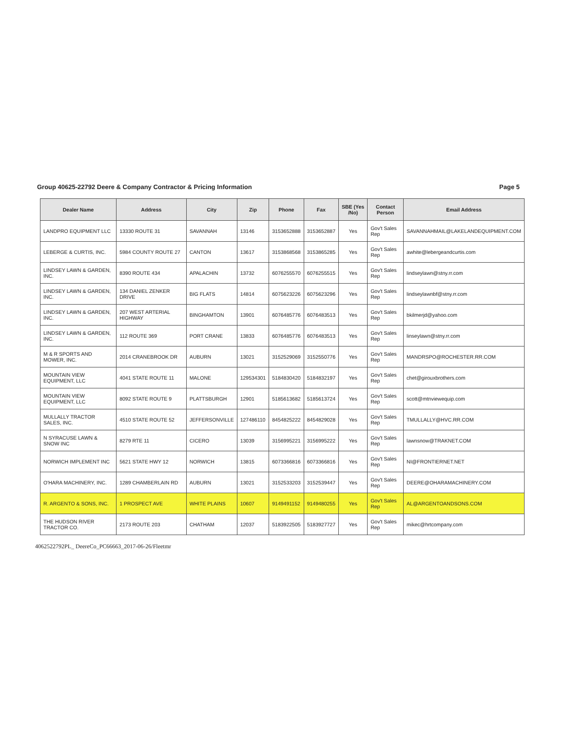Group 40625-22792 Deere & Company Contractor & Pricing Information Page 5
| Dealer Name | Address | City | Zip | Phone | Fax | SBE (Yes /No) | Contact Person | Email Address |
| --- | --- | --- | --- | --- | --- | --- | --- | --- |
| LANDPRO EQUIPMENT LLC | 13330 ROUTE 31 | SAVANNAH | 13146 | 3153652888 | 3153652887 | Yes | Gov't Sales Rep | SAVANNAHMAIL@LAKELANDEQUIPMENT.COM |
| LEBERGE & CURTIS, INC. | 5984 COUNTY ROUTE 27 | CANTON | 13617 | 3153868568 | 3153865285 | Yes | Gov't Sales Rep | awhite@lebergeandcurtis.com |
| LINDSEY LAWN & GARDEN, INC. | 8390 ROUTE 434 | APALACHIN | 13732 | 6076255570 | 6076255515 | Yes | Gov't Sales Rep | lindseylawn@stny.rr.com |
| LINDSEY LAWN & GARDEN, INC. | 134 DANIEL ZENKER DRIVE | BIG FLATS | 14814 | 6075623226 | 6075623296 | Yes | Gov't Sales Rep | lindseylawnbf@stny.rr.com |
| LINDSEY LAWN & GARDEN, INC. | 207 WEST ARTERIAL HIGHWAY | BINGHAMTON | 13901 | 6076485776 | 6076483513 | Yes | Gov't Sales Rep | bkilmerjd@yahoo.com |
| LINDSEY LAWN & GARDEN, INC. | 112 ROUTE 369 | PORT CRANE | 13833 | 6076485776 | 6076483513 | Yes | Gov't Sales Rep | linseylawn@stny.rr.com |
| M & R SPORTS AND MOWER, INC. | 2014 CRANEBROOK DR | AUBURN | 13021 | 3152529069 | 3152550776 | Yes | Gov't Sales Rep | MANDRSPO@ROCHESTER.RR.COM |
| MOUNTAIN VIEW EQUIPMENT, LLC | 4041 STATE ROUTE 11 | MALONE | 129534301 | 5184830420 | 5184832197 | Yes | Gov't Sales Rep | chet@girouxbrothers.com |
| MOUNTAIN VIEW EQUIPMENT, LLC | 8092 STATE ROUTE 9 | PLATTSBURGH | 12901 | 5185613682 | 5185613724 | Yes | Gov't Sales Rep | scott@mtnviewequip.com |
| MULLALLY TRACTOR SALES, INC. | 4510 STATE ROUTE 52 | JEFFERSONVILLE | 127486110 | 8454825222 | 8454829028 | Yes | Gov't Sales Rep | TMULLALLY@HVC.RR.COM |
| N SYRACUSE LAWN & SNOW INC | 8279 RTE 11 | CICERO | 13039 | 3156995221 | 3156995222 | Yes | Gov't Sales Rep | lawnsnow@TRAKNET.COM |
| NORWICH IMPLEMENT INC | 5621 STATE HWY 12 | NORWICH | 13815 | 6073366816 | 6073366816 | Yes | Gov't Sales Rep | NI@FRONTIERNET.NET |
| O'HARA MACHINERY, INC. | 1289 CHAMBERLAIN RD | AUBURN | 13021 | 3152533203 | 3152539447 | Yes | Gov't Sales Rep | DEERE@OHARAMACHINERY.COM |
| R. ARGENTO & SONS, INC. | 1 PROSPECT AVE | WHITE PLAINS | 10607 | 9149491152 | 9149480255 | Yes | Gov't Sales Rep | AL@ARGENTOANDSONS.COM |
| THE HUDSON RIVER TRACTOR CO. | 2173 ROUTE 203 | CHATHAM | 12037 | 5183922505 | 5183927727 | Yes | Gov't Sales Rep | mikec@hrtcompany.com |
4062522792PL_ DeereCo_PC66663_2017-06-26/Fleetmr